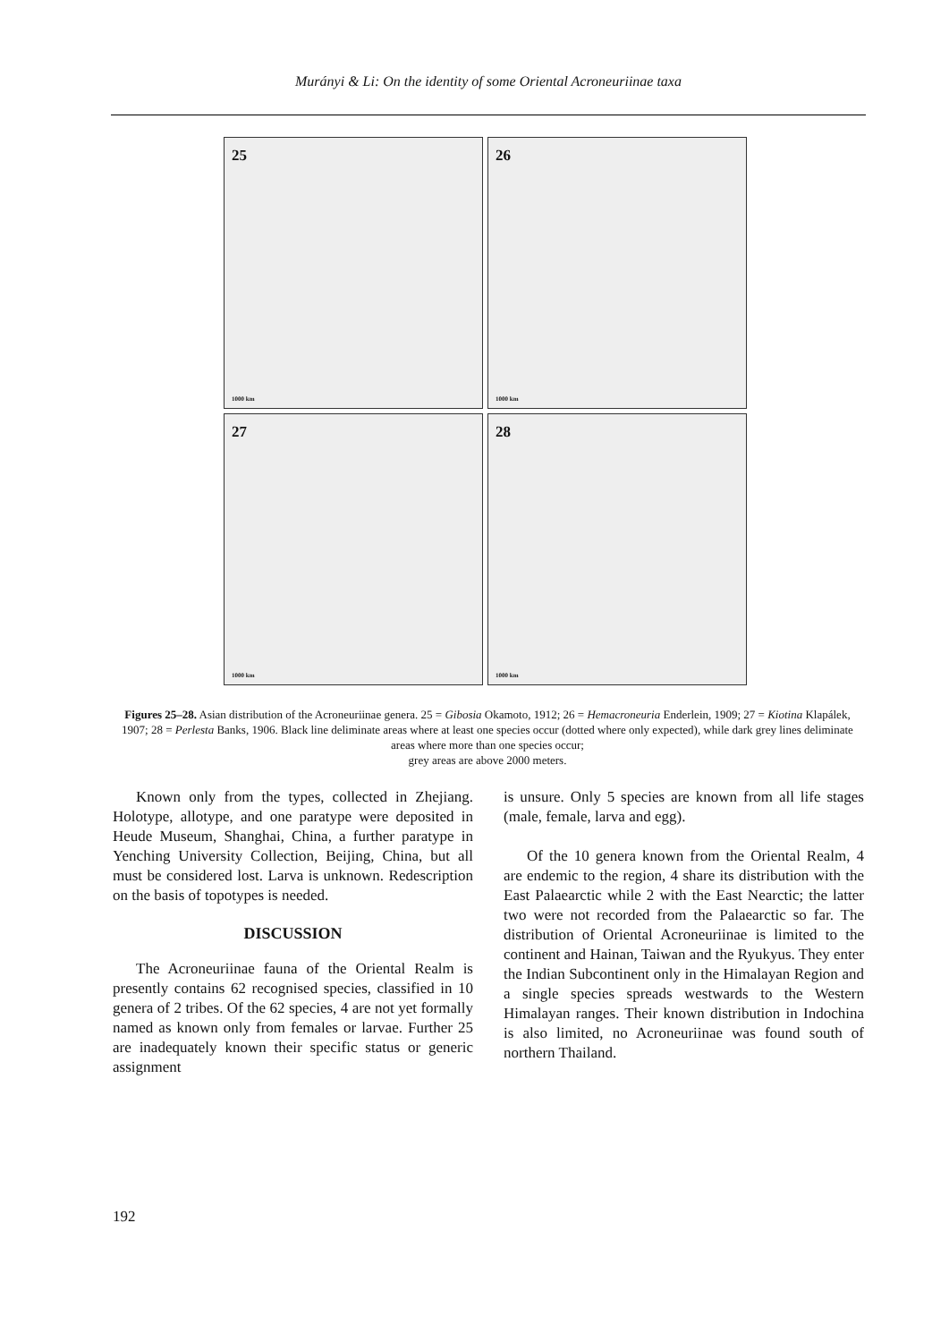Murányi & Li: On the identity of some Oriental Acroneuriinae taxa
25
1000 km
26
1000 km
27
1000 km
28
1000 km
Figures 25–28. Asian distribution of the Acroneuriinae genera. 25 = Gibosia Okamoto, 1912; 26 = Hemacroneuria Enderlein, 1909; 27 = Kiotina Klapálek, 1907; 28 = Perlesta Banks, 1906. Black line deliminate areas where at least one species occur (dotted where only expected), while dark grey lines deliminate areas where more than one species occur;
grey areas are above 2000 meters.
Known only from the types, collected in Zhejiang. Holotype, allotype, and one paratype were deposited in Heude Museum, Shanghai, China, a further paratype in Yenching University Collection, Beijing, China, but all must be considered lost. Larva is unknown. Redescription on the basis of topotypes is needed.
DISCUSSION
The Acroneuriinae fauna of the Oriental Realm is presently contains 62 recognised species, classified in 10 genera of 2 tribes. Of the 62 species, 4 are not yet formally named as known only from females or larvae. Further 25 are inadequately known their specific status or generic assignment
is unsure. Only 5 species are known from all life stages (male, female, larva and egg).
Of the 10 genera known from the Oriental Realm, 4 are endemic to the region, 4 share its distribution with the East Palaearctic while 2 with the East Nearctic; the latter two were not recorded from the Palaearctic so far. The distribution of Oriental Acroneuriinae is limited to the continent and Hainan, Taiwan and the Ryukyus. They enter the Indian Subcontinent only in the Himalayan Region and a single species spreads westwards to the Western Himalayan ranges. Their known distribution in Indochina is also limited, no Acroneuriinae was found south of northern Thailand.
192